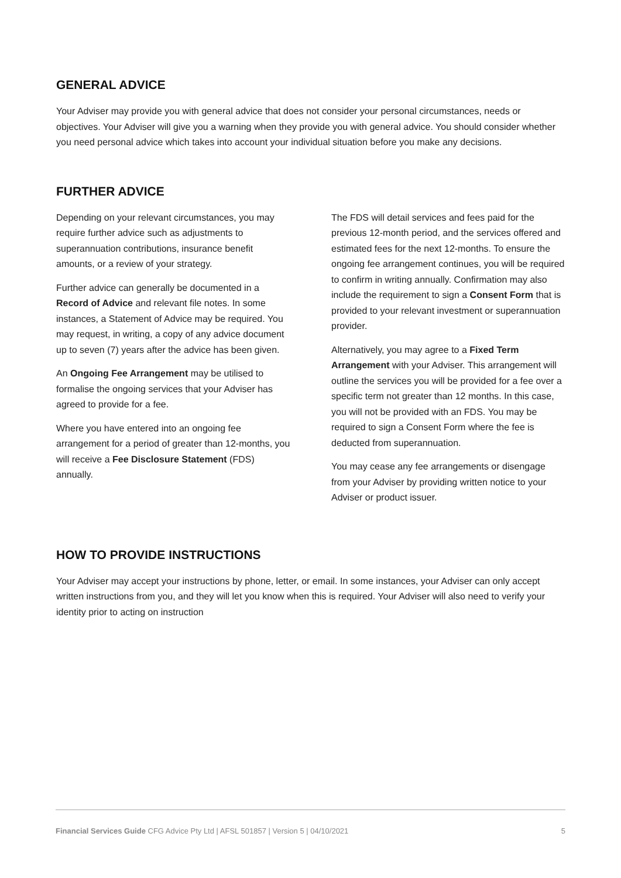GENERAL ADVICE
Your Adviser may provide you with general advice that does not consider your personal circumstances, needs or objectives. Your Adviser will give you a warning when they provide you with general advice. You should consider whether you need personal advice which takes into account your individual situation before you make any decisions.
FURTHER ADVICE
Depending on your relevant circumstances, you may require further advice such as adjustments to superannuation contributions, insurance benefit amounts, or a review of your strategy.
Further advice can generally be documented in a Record of Advice and relevant file notes. In some instances, a Statement of Advice may be required. You may request, in writing, a copy of any advice document up to seven (7) years after the advice has been given.
An Ongoing Fee Arrangement may be utilised to formalise the ongoing services that your Adviser has agreed to provide for a fee.
Where you have entered into an ongoing fee arrangement for a period of greater than 12-months, you will receive a Fee Disclosure Statement (FDS) annually.
The FDS will detail services and fees paid for the previous 12-month period, and the services offered and estimated fees for the next 12-months. To ensure the ongoing fee arrangement continues, you will be required to confirm in writing annually. Confirmation may also include the requirement to sign a Consent Form that is provided to your relevant investment or superannuation provider.
Alternatively, you may agree to a Fixed Term Arrangement with your Adviser. This arrangement will outline the services you will be provided for a fee over a specific term not greater than 12 months. In this case, you will not be provided with an FDS. You may be required to sign a Consent Form where the fee is deducted from superannuation.
You may cease any fee arrangements or disengage from your Adviser by providing written notice to your Adviser or product issuer.
HOW TO PROVIDE INSTRUCTIONS
Your Adviser may accept your instructions by phone, letter, or email. In some instances, your Adviser can only accept written instructions from you, and they will let you know when this is required. Your Adviser will also need to verify your identity prior to acting on instruction
Financial Services Guide CFG Advice Pty Ltd | AFSL 501857 | Version 5 | 04/10/2021 5